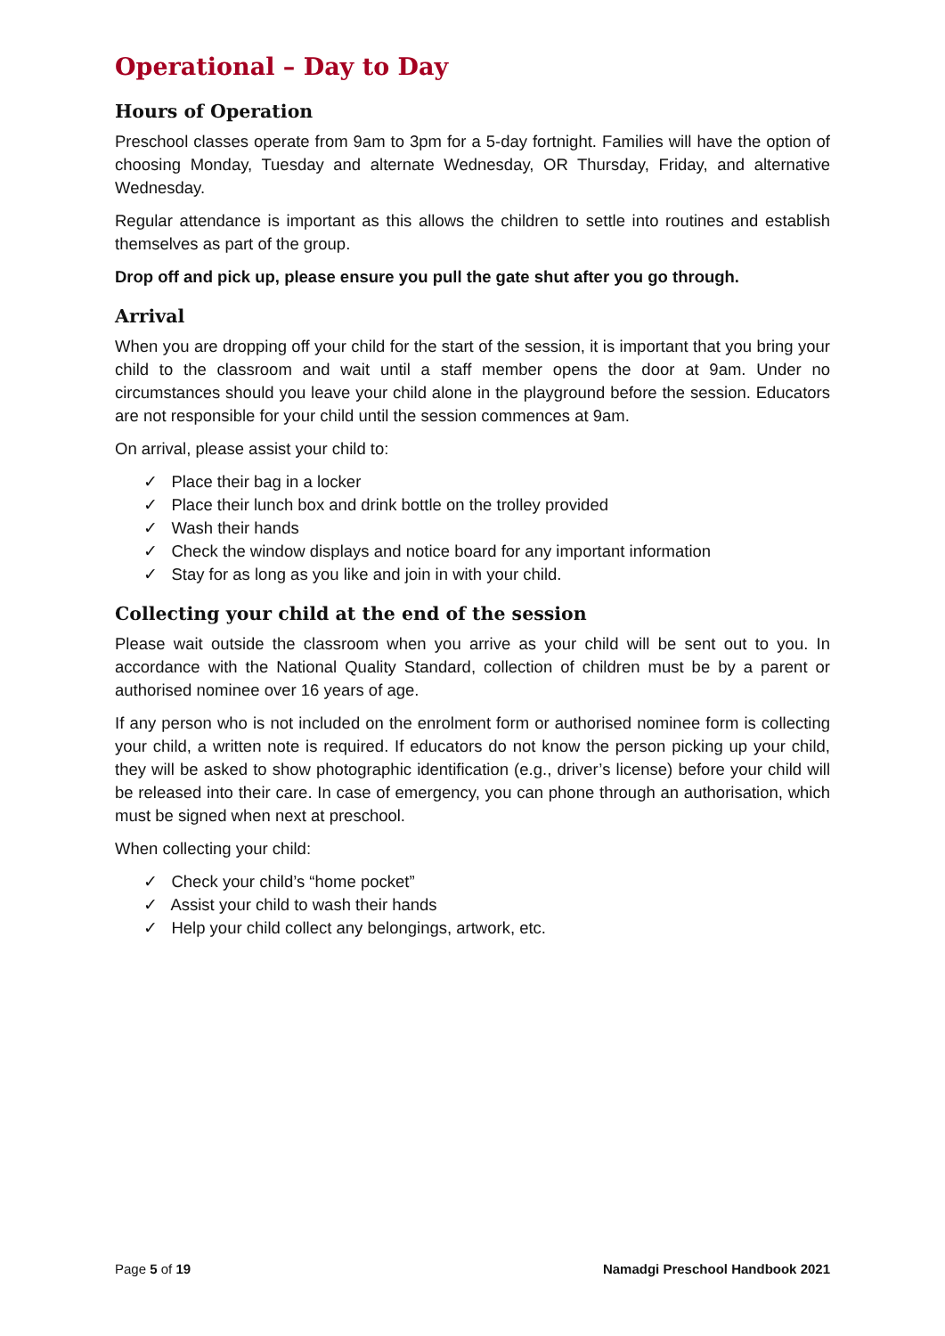Operational – Day to Day
Hours of Operation
Preschool classes operate from 9am to 3pm for a 5-day fortnight. Families will have the option of choosing Monday, Tuesday and alternate Wednesday, OR Thursday, Friday, and alternative Wednesday.
Regular attendance is important as this allows the children to settle into routines and establish themselves as part of the group.
Drop off and pick up, please ensure you pull the gate shut after you go through.
Arrival
When you are dropping off your child for the start of the session, it is important that you bring your child to the classroom and wait until a staff member opens the door at 9am. Under no circumstances should you leave your child alone in the playground before the session. Educators are not responsible for your child until the session commences at 9am.
On arrival, please assist your child to:
✓ Place their bag in a locker
✓ Place their lunch box and drink bottle on the trolley provided
✓ Wash their hands
✓ Check the window displays and notice board for any important information
✓ Stay for as long as you like and join in with your child.
Collecting your child at the end of the session
Please wait outside the classroom when you arrive as your child will be sent out to you. In accordance with the National Quality Standard, collection of children must be by a parent or authorised nominee over 16 years of age.
If any person who is not included on the enrolment form or authorised nominee form is collecting your child, a written note is required. If educators do not know the person picking up your child, they will be asked to show photographic identification (e.g., driver’s license) before your child will be released into their care. In case of emergency, you can phone through an authorisation, which must be signed when next at preschool.
When collecting your child:
✓ Check your child’s “home pocket”
✓ Assist your child to wash their hands
✓ Help your child collect any belongings, artwork, etc.
Page 5 of 19 Namadgi Preschool Handbook 2021